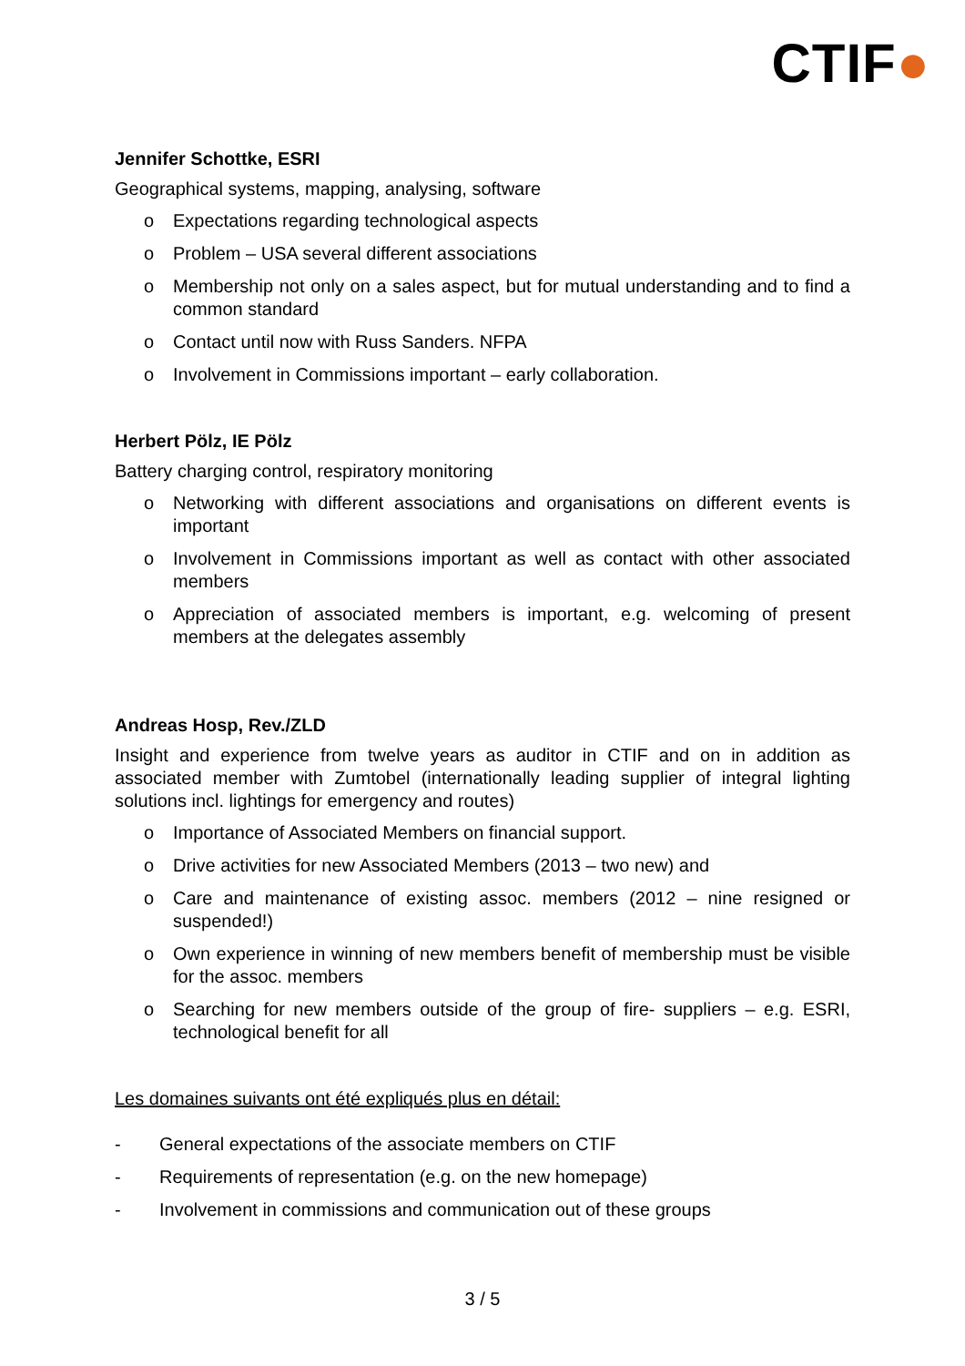CTIF●
Jennifer Schottke, ESRI
Geographical systems, mapping, analysing, software
o Expectations regarding technological aspects
o Problem – USA several different associations
o Membership not only on a sales aspect, but for mutual understanding and to find a common standard
o Contact until now with Russ Sanders. NFPA
o Involvement in Commissions important – early collaboration.
Herbert Pölz, IE Pölz
Battery charging control, respiratory monitoring
o Networking with different associations and organisations on different events is important
o Involvement in Commissions important as well as contact with other associated members
o Appreciation of associated members is important, e.g. welcoming of present members at the delegates assembly
Andreas Hosp, Rev./ZLD
Insight and experience from twelve years as auditor in CTIF and on in addition as associated member with Zumtobel (internationally leading supplier of integral lighting solutions incl. lightings for emergency and routes)
o Importance of Associated Members on financial support.
o Drive activities for new Associated Members (2013 – two new) and
o Care and maintenance of existing assoc. members (2012 – nine resigned or suspended!)
o Own experience in winning of new members benefit of membership must be visible for the assoc. members
o Searching for new members outside of the group of fire- suppliers – e.g. ESRI, technological benefit for all
Les domaines suivants ont été expliqués plus en détail:
- General expectations of the associate members on CTIF
- Requirements of representation (e.g. on the new homepage)
- Involvement in commissions and communication out of these groups
3 / 5